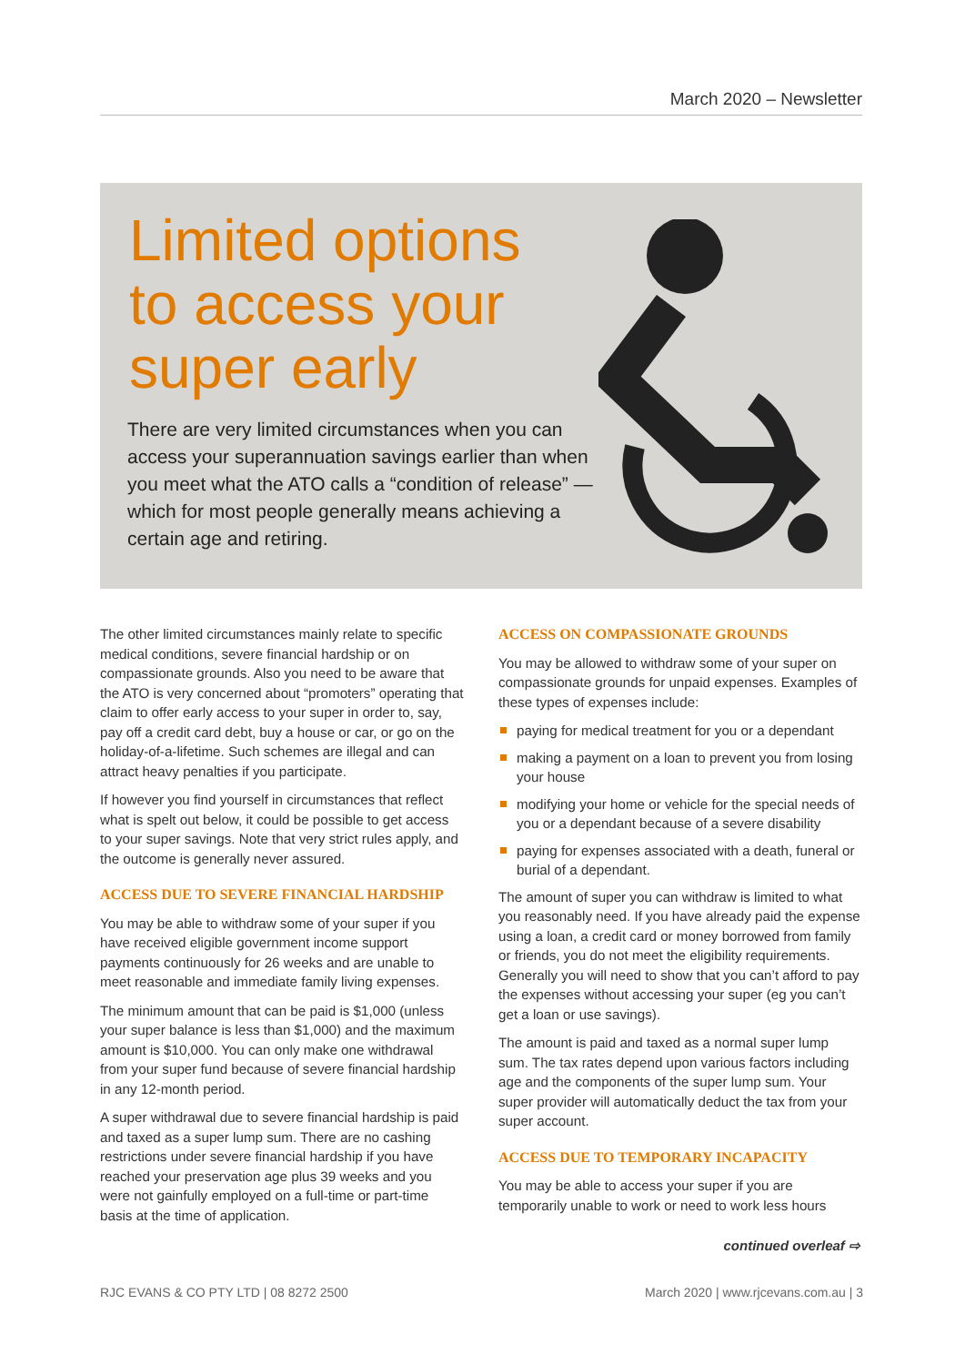March 2020 – Newsletter
Limited options
to access your
super early
There are very limited circumstances when you can access your superannuation savings earlier than when you meet what the ATO calls a “condition of release” — which for most people generally means achieving a certain age and retiring.
The other limited circumstances mainly relate to specific medical conditions, severe financial hardship or on compassionate grounds. Also you need to be aware that the ATO is very concerned about “promoters” operating that claim to offer early access to your super in order to, say, pay off a credit card debt, buy a house or car, or go on the holiday-of-a-lifetime. Such schemes are illegal and can attract heavy penalties if you participate.
If however you find yourself in circumstances that reflect what is spelt out below, it could be possible to get access to your super savings. Note that very strict rules apply, and the outcome is generally never assured.
ACCESS DUE TO SEVERE FINANCIAL HARDSHIP
You may be able to withdraw some of your super if you have received eligible government income support payments continuously for 26 weeks and are unable to meet reasonable and immediate family living expenses.
The minimum amount that can be paid is $1,000 (unless your super balance is less than $1,000) and the maximum amount is $10,000. You can only make one withdrawal from your super fund because of severe financial hardship in any 12-month period.
A super withdrawal due to severe financial hardship is paid and taxed as a super lump sum. There are no cashing restrictions under severe financial hardship if you have reached your preservation age plus 39 weeks and you were not gainfully employed on a full-time or part-time basis at the time of application.
ACCESS ON COMPASSIONATE GROUNDS
You may be allowed to withdraw some of your super on compassionate grounds for unpaid expenses. Examples of these types of expenses include:
paying for medical treatment for you or a dependant
making a payment on a loan to prevent you from losing your house
modifying your home or vehicle for the special needs of you or a dependant because of a severe disability
paying for expenses associated with a death, funeral or burial of a dependant.
The amount of super you can withdraw is limited to what you reasonably need. If you have already paid the expense using a loan, a credit card or money borrowed from family or friends, you do not meet the eligibility requirements. Generally you will need to show that you can’t afford to pay the expenses without accessing your super (eg you can’t get a loan or use savings).
The amount is paid and taxed as a normal super lump sum. The tax rates depend upon various factors including age and the components of the super lump sum. Your super provider will automatically deduct the tax from your super account.
ACCESS DUE TO TEMPORARY INCAPACITY
You may be able to access your super if you are temporarily unable to work or need to work less hours
continued overleaf ⇨
RJC EVANS & CO PTY LTD | 08 8272 2500 March 2020 | www.rjcevans.com.au | 3